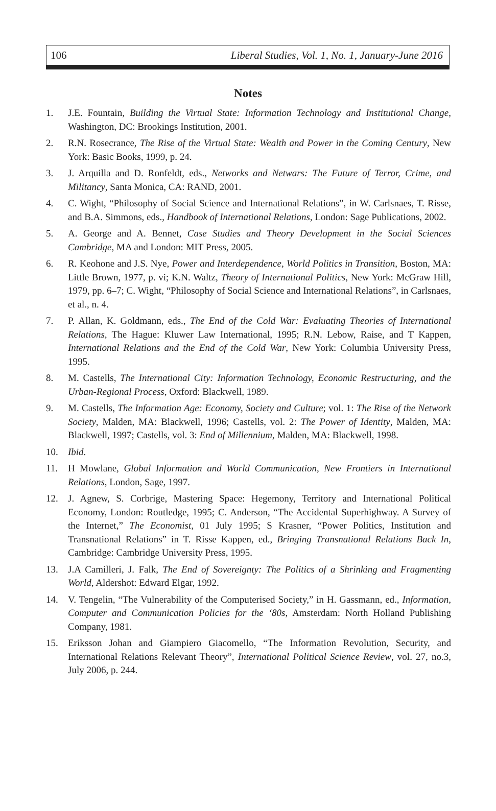106 Liberal Studies, Vol. 1, No. 1, January-June 2016
Notes
1. J.E. Fountain, Building the Virtual State: Information Technology and Institutional Change, Washington, DC: Brookings Institution, 2001.
2. R.N. Rosecrance, The Rise of the Virtual State: Wealth and Power in the Coming Century, New York: Basic Books, 1999, p. 24.
3. J. Arquilla and D. Ronfeldt, eds., Networks and Netwars: The Future of Terror, Crime, and Militancy, Santa Monica, CA: RAND, 2001.
4. C. Wight, “Philosophy of Social Science and International Relations”, in W. Carlsnaes, T. Risse, and B.A. Simmons, eds., Handbook of International Relations, London: Sage Publications, 2002.
5. A. George and A. Bennet, Case Studies and Theory Development in the Social Sciences Cambridge, MA and London: MIT Press, 2005.
6. R. Keohone and J.S. Nye, Power and Interdependence, World Politics in Transition, Boston, MA: Little Brown, 1977, p. vi; K.N. Waltz, Theory of International Politics, New York: McGraw Hill, 1979, pp. 6–7; C. Wight, “Philosophy of Social Science and International Relations”, in Carlsnaes, et al., n. 4.
7. P. Allan, K. Goldmann, eds., The End of the Cold War: Evaluating Theories of International Relations, The Hague: Kluwer Law International, 1995; R.N. Lebow, Raise, and T Kappen, International Relations and the End of the Cold War, New York: Columbia University Press, 1995.
8. M. Castells, The International City: Information Technology, Economic Restructuring, and the Urban-Regional Process, Oxford: Blackwell, 1989.
9. M. Castells, The Information Age: Economy, Society and Culture; vol. 1: The Rise of the Network Society, Malden, MA: Blackwell, 1996; Castells, vol. 2: The Power of Identity, Malden, MA: Blackwell, 1997; Castells, vol. 3: End of Millennium, Malden, MA: Blackwell, 1998.
10. Ibid.
11. H Mowlane, Global Information and World Communication, New Frontiers in International Relations, London, Sage, 1997.
12. J. Agnew, S. Corbrige, Mastering Space: Hegemony, Territory and International Political Economy, London: Routledge, 1995; C. Anderson, “The Accidental Superhighway. A Survey of the Internet,” The Economist, 01 July 1995; S Krasner, “Power Politics, Institution and Transnational Relations” in T. Risse Kappen, ed., Bringing Transnational Relations Back In, Cambridge: Cambridge University Press, 1995.
13. J.A Camilleri, J. Falk, The End of Sovereignty: The Politics of a Shrinking and Fragmenting World, Aldershot: Edward Elgar, 1992.
14. V. Tengelin, “The Vulnerability of the Computerised Society,” in H. Gassmann, ed., Information, Computer and Communication Policies for the ‘80s, Amsterdam: North Holland Publishing Company, 1981.
15. Eriksson Johan and Giampiero Giacomello, “The Information Revolution, Security, and International Relations Relevant Theory”, International Political Science Review, vol. 27, no.3, July 2006, p. 244.